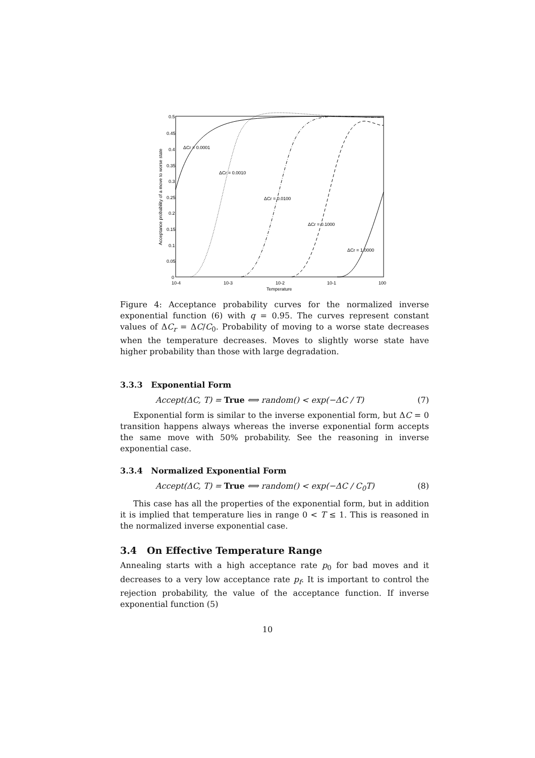0.5
0.45
0.4
0.35
0.3
0.25
0.2
0.15
0.1
0.05
0
10-4
10-3
10-2
10-1
100
Temperature
Acceptance probability of a move to worse state
ΔCr = 0.0001
ΔCr = 0.0010
ΔCr = 0.0100
ΔCr = 0.1000
ΔCr = 1.0000
Figure 4: Acceptance probability curves for the normalized inverse exponential function (6) with q = 0.95. The curves represent constant values of ΔC<sub>r</sub> = ΔC/C<sub>0</sub>. Probability of moving to a worse state decreases when the temperature decreases. Moves to slightly worse state have higher probability than those with large degradation.
3.3.3 Exponential Form
Accept(ΔC, T) = True ⟺ random() < exp(−ΔC / T) (7)
Exponential form is similar to the inverse exponential form, but ΔC = 0 transition happens always whereas the inverse exponential form accepts the same move with 50% probability. See the reasoning in inverse exponential case.
3.3.4 Normalized Exponential Form
Accept(ΔC, T) = True ⟺ random() < exp(−ΔC / C<sub>0</sub>T) (8)
This case has all the properties of the exponential form, but in addition it is implied that temperature lies in range 0 < T ≤ 1. This is reasoned in the normalized inverse exponential case.
3.4 On Effective Temperature Range
Annealing starts with a high acceptance rate p<sub>0</sub> for bad moves and it decreases to a very low acceptance rate p<sub>f</sub>. It is important to control the rejection probability, the value of the acceptance function. If inverse exponential function (5)
10